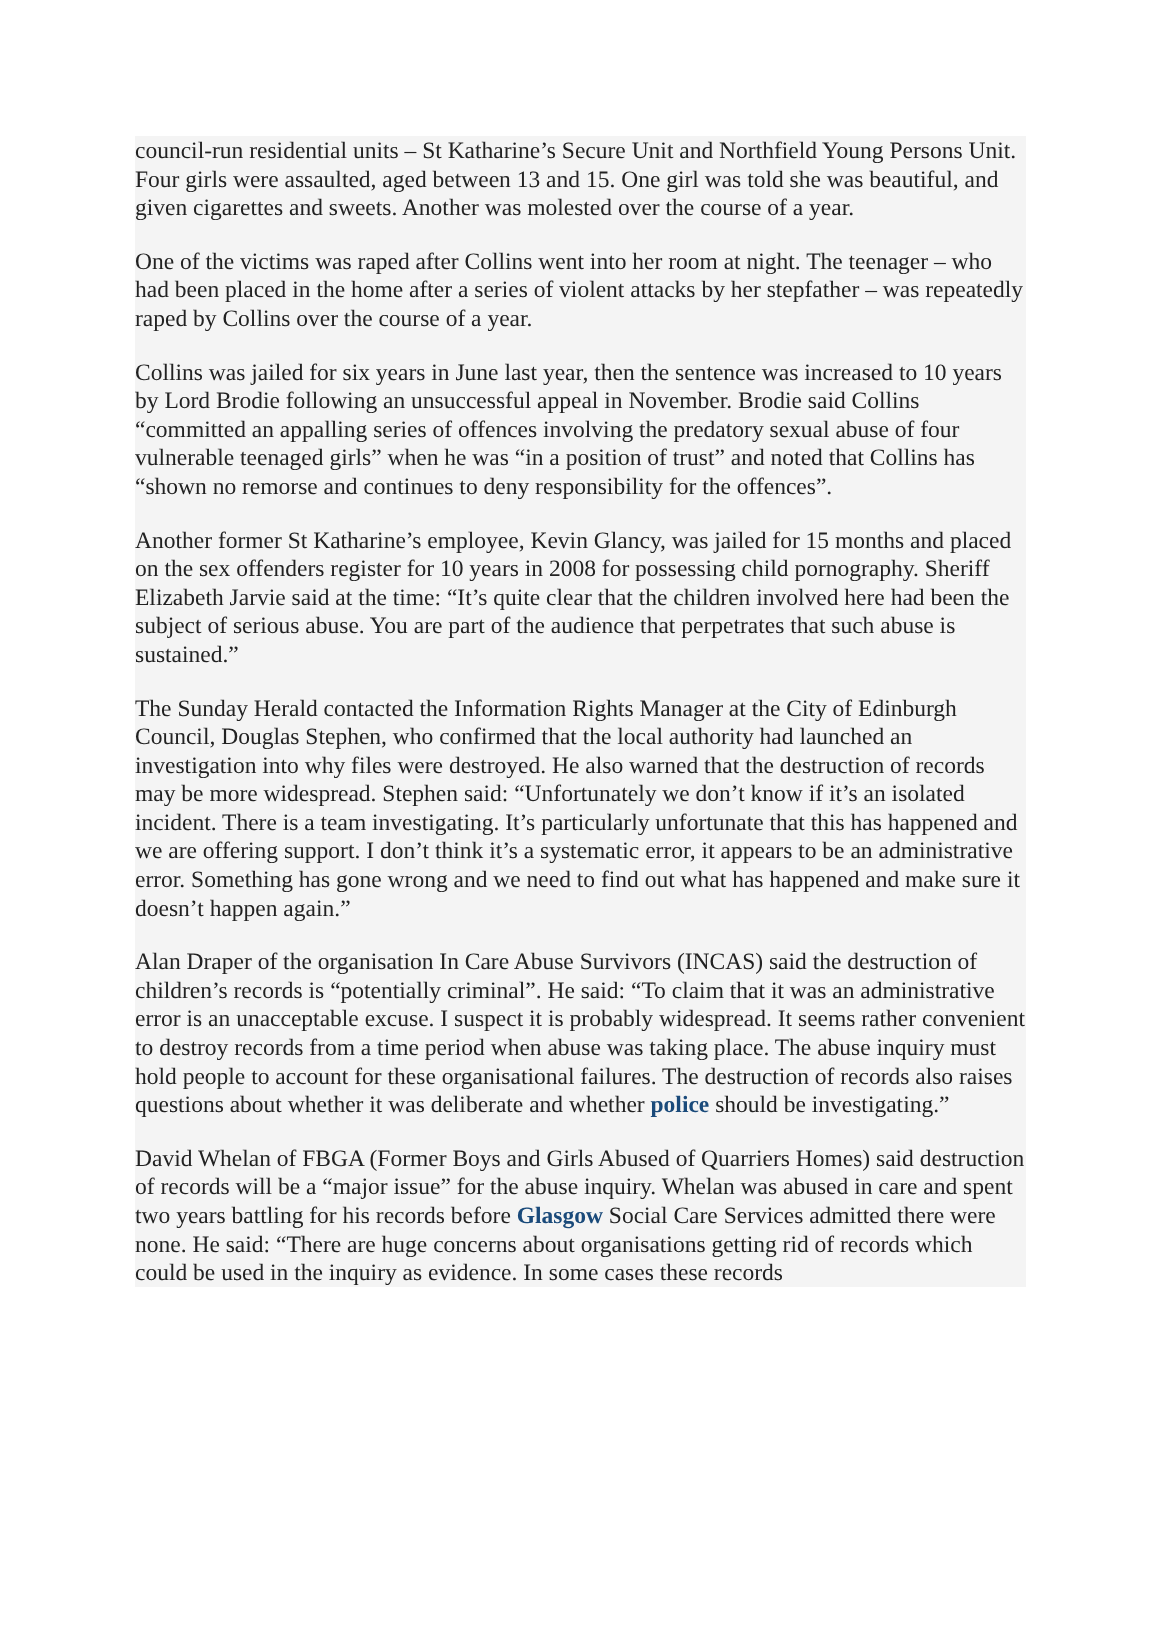council-run residential units – St Katharine’s Secure Unit and Northfield Young Persons Unit. Four girls were assaulted, aged between 13 and 15. One girl was told she was beautiful, and given cigarettes and sweets. Another was molested over the course of a year.
One of the victims was raped after Collins went into her room at night. The teenager – who had been placed in the home after a series of violent attacks by her stepfather – was repeatedly raped by Collins over the course of a year.
Collins was jailed for six years in June last year, then the sentence was increased to 10 years by Lord Brodie following an unsuccessful appeal in November. Brodie said Collins “committed an appalling series of offences involving the predatory sexual abuse of four vulnerable teenaged girls” when he was “in a position of trust” and noted that Collins has “shown no remorse and continues to deny responsibility for the offences”.
Another former St Katharine’s employee, Kevin Glancy, was jailed for 15 months and placed on the sex offenders register for 10 years in 2008 for possessing child pornography. Sheriff Elizabeth Jarvie said at the time: “It’s quite clear that the children involved here had been the subject of serious abuse. You are part of the audience that perpetrates that such abuse is sustained.”
The Sunday Herald contacted the Information Rights Manager at the City of Edinburgh Council, Douglas Stephen, who confirmed that the local authority had launched an investigation into why files were destroyed. He also warned that the destruction of records may be more widespread. Stephen said: “Unfortunately we don’t know if it’s an isolated incident. There is a team investigating. It’s particularly unfortunate that this has happened and we are offering support. I don’t think it’s a systematic error, it appears to be an administrative error. Something has gone wrong and we need to find out what has happened and make sure it doesn’t happen again.”
Alan Draper of the organisation In Care Abuse Survivors (INCAS) said the destruction of children’s records is “potentially criminal”. He said: “To claim that it was an administrative error is an unacceptable excuse. I suspect it is probably widespread. It seems rather convenient to destroy records from a time period when abuse was taking place. The abuse inquiry must hold people to account for these organisational failures. The destruction of records also raises questions about whether it was deliberate and whether police should be investigating.”
David Whelan of FBGA (Former Boys and Girls Abused of Quarriers Homes) said destruction of records will be a “major issue” for the abuse inquiry. Whelan was abused in care and spent two years battling for his records before Glasgow Social Care Services admitted there were none. He said: “There are huge concerns about organisations getting rid of records which could be used in the inquiry as evidence. In some cases these records